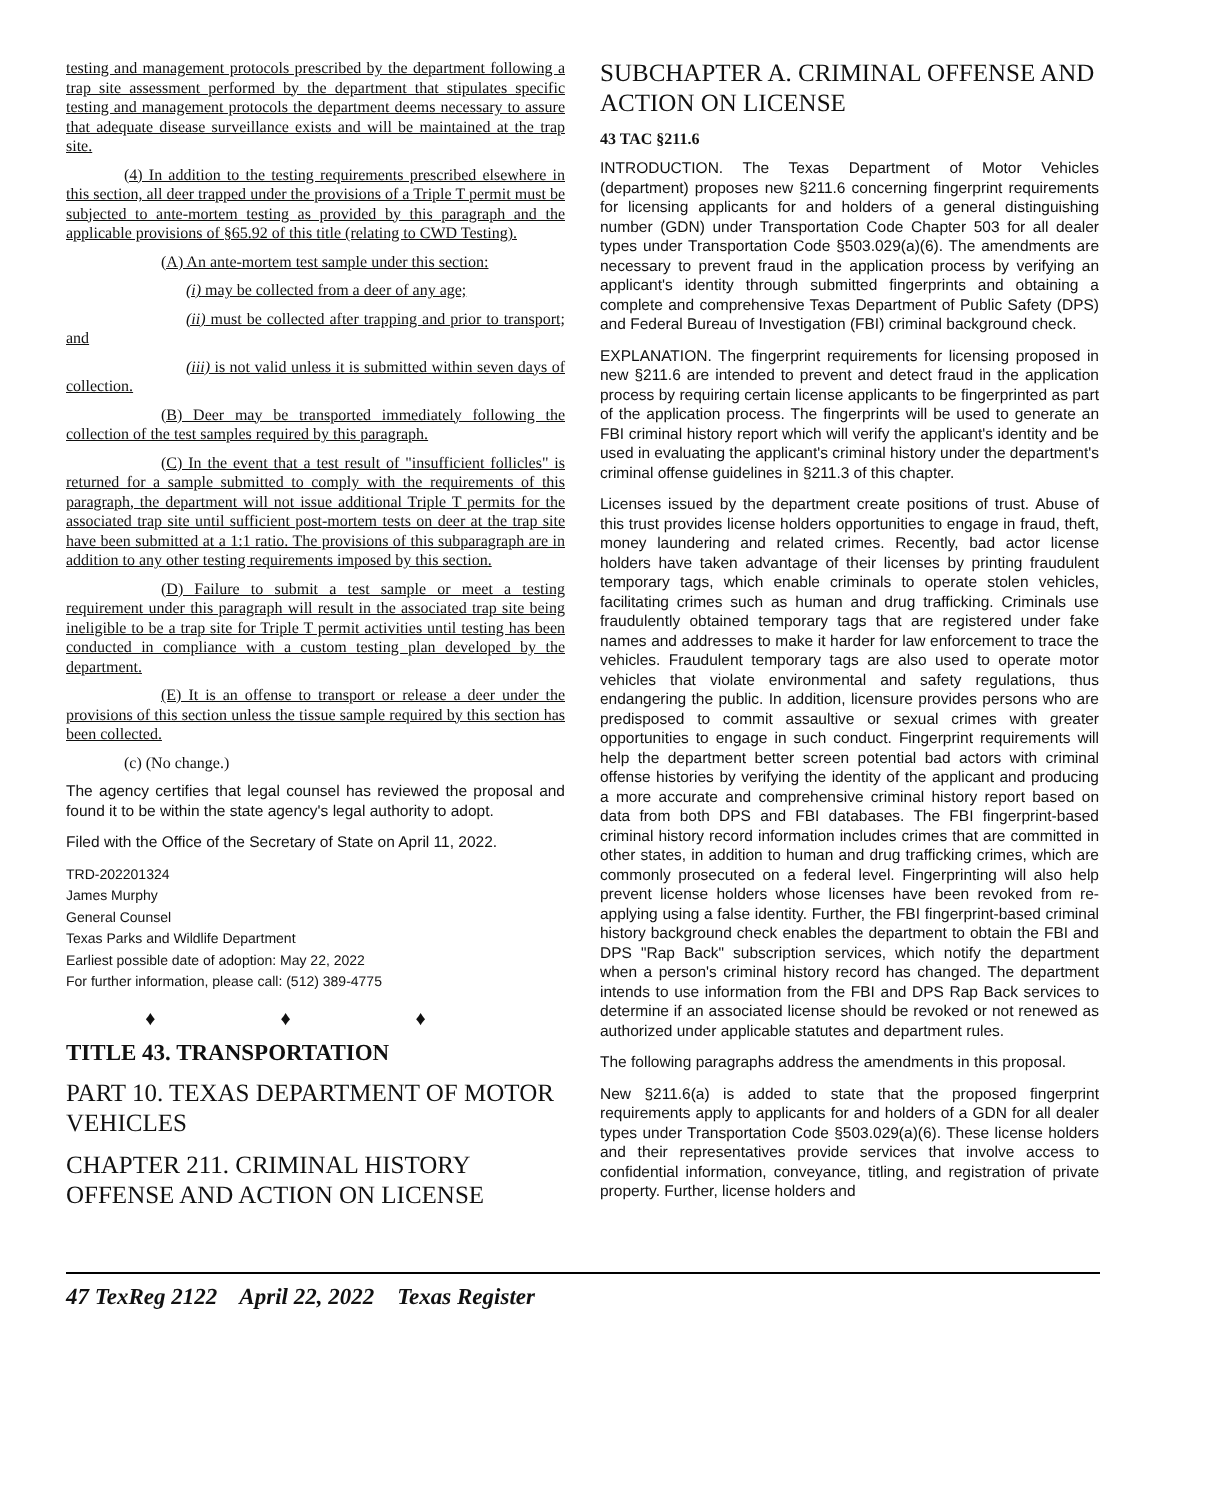testing and management protocols prescribed by the department following a trap site assessment performed by the department that stipulates specific testing and management protocols the department deems necessary to assure that adequate disease surveillance exists and will be maintained at the trap site.
(4) In addition to the testing requirements prescribed elsewhere in this section, all deer trapped under the provisions of a Triple T permit must be subjected to ante-mortem testing as provided by this paragraph and the applicable provisions of §65.92 of this title (relating to CWD Testing).
(A) An ante-mortem test sample under this section:
(i) may be collected from a deer of any age;
(ii) must be collected after trapping and prior to transport; and
(iii) is not valid unless it is submitted within seven days of collection.
(B) Deer may be transported immediately following the collection of the test samples required by this paragraph.
(C) In the event that a test result of "insufficient follicles" is returned for a sample submitted to comply with the requirements of this paragraph, the department will not issue additional Triple T permits for the associated trap site until sufficient post-mortem tests on deer at the trap site have been submitted at a 1:1 ratio. The provisions of this subparagraph are in addition to any other testing requirements imposed by this section.
(D) Failure to submit a test sample or meet a testing requirement under this paragraph will result in the associated trap site being ineligible to be a trap site for Triple T permit activities until testing has been conducted in compliance with a custom testing plan developed by the department.
(E) It is an offense to transport or release a deer under the provisions of this section unless the tissue sample required by this section has been collected.
(c) (No change.)
The agency certifies that legal counsel has reviewed the proposal and found it to be within the state agency's legal authority to adopt.
Filed with the Office of the Secretary of State on April 11, 2022.
TRD-202201324
James Murphy
General Counsel
Texas Parks and Wildlife Department
Earliest possible date of adoption: May 22, 2022
For further information, please call: (512) 389-4775
♦ ♦ ♦
TITLE 43. TRANSPORTATION
PART 10. TEXAS DEPARTMENT OF MOTOR VEHICLES
CHAPTER 211. CRIMINAL HISTORY OFFENSE AND ACTION ON LICENSE
SUBCHAPTER A. CRIMINAL OFFENSE AND ACTION ON LICENSE
43 TAC §211.6
INTRODUCTION. The Texas Department of Motor Vehicles (department) proposes new §211.6 concerning fingerprint requirements for licensing applicants for and holders of a general distinguishing number (GDN) under Transportation Code Chapter 503 for all dealer types under Transportation Code §503.029(a)(6). The amendments are necessary to prevent fraud in the application process by verifying an applicant's identity through submitted fingerprints and obtaining a complete and comprehensive Texas Department of Public Safety (DPS) and Federal Bureau of Investigation (FBI) criminal background check.
EXPLANATION. The fingerprint requirements for licensing proposed in new §211.6 are intended to prevent and detect fraud in the application process by requiring certain license applicants to be fingerprinted as part of the application process. The fingerprints will be used to generate an FBI criminal history report which will verify the applicant's identity and be used in evaluating the applicant's criminal history under the department's criminal offense guidelines in §211.3 of this chapter.
Licenses issued by the department create positions of trust. Abuse of this trust provides license holders opportunities to engage in fraud, theft, money laundering and related crimes. Recently, bad actor license holders have taken advantage of their licenses by printing fraudulent temporary tags, which enable criminals to operate stolen vehicles, facilitating crimes such as human and drug trafficking. Criminals use fraudulently obtained temporary tags that are registered under fake names and addresses to make it harder for law enforcement to trace the vehicles. Fraudulent temporary tags are also used to operate motor vehicles that violate environmental and safety regulations, thus endangering the public. In addition, licensure provides persons who are predisposed to commit assaultive or sexual crimes with greater opportunities to engage in such conduct. Fingerprint requirements will help the department better screen potential bad actors with criminal offense histories by verifying the identity of the applicant and producing a more accurate and comprehensive criminal history report based on data from both DPS and FBI databases. The FBI fingerprint-based criminal history record information includes crimes that are committed in other states, in addition to human and drug trafficking crimes, which are commonly prosecuted on a federal level. Fingerprinting will also help prevent license holders whose licenses have been revoked from re-applying using a false identity. Further, the FBI fingerprint-based criminal history background check enables the department to obtain the FBI and DPS "Rap Back" subscription services, which notify the department when a person's criminal history record has changed. The department intends to use information from the FBI and DPS Rap Back services to determine if an associated license should be revoked or not renewed as authorized under applicable statutes and department rules.
The following paragraphs address the amendments in this proposal.
New §211.6(a) is added to state that the proposed fingerprint requirements apply to applicants for and holders of a GDN for all dealer types under Transportation Code §503.029(a)(6). These license holders and their representatives provide services that involve access to confidential information, conveyance, titling, and registration of private property. Further, license holders and
47 TexReg 2122 April 22, 2022 Texas Register